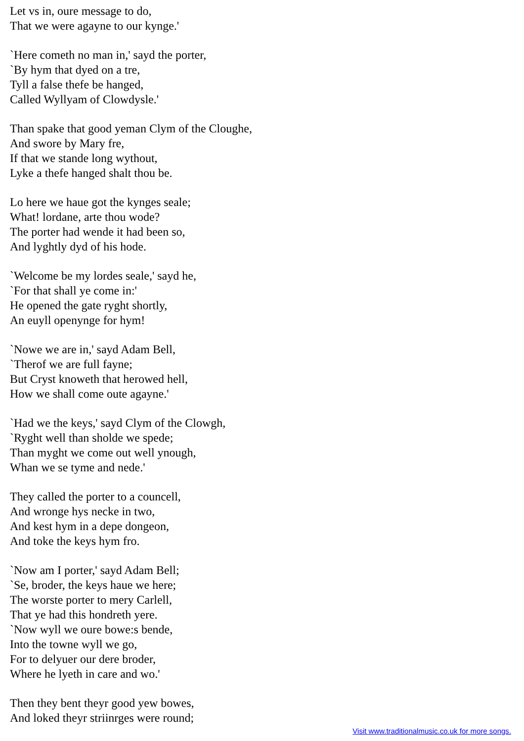Let vs in, oure message to do,
That we were agayne to our kynge.'
`Here cometh no man in,' sayd the porter,
`By hym that dyed on a tre,
Tyll a false thefe be hanged,
Called Wyllyam of Clowdysle.'
Than spake that good yeman Clym of the Cloughe,
And swore by Mary fre,
If that we stande long wythout,
Lyke a thefe hanged shalt thou be.
Lo here we haue got the kynges seale;
What! lordane, arte thou wode?
The porter had wende it had been so,
And lyghtly dyd of his hode.
`Welcome be my lordes seale,' sayd he,
`For that shall ye come in:'
He opened the gate ryght shortly,
An euyll openynge for hym!
`Nowe we are in,' sayd Adam Bell,
`Therof we are full fayne;
But Cryst knoweth that herowed hell,
How we shall come oute agayne.'
`Had we the keys,' sayd Clym of the Clowgh,
`Ryght well than sholde we spede;
Than myght we come out well ynough,
Whan we se tyme and nede.'
They called the porter to a councell,
And wronge hys necke in two,
And kest hym in a depe dongeon,
And toke the keys hym fro.
`Now am I porter,' sayd Adam Bell;
`Se, broder, the keys haue we here;
The worste porter to mery Carlell,
That ye had this hondreth yere.
`Now wyll we oure bowe:s bende,
Into the towne wyll we go,
For to delyuer our dere broder,
Where he lyeth in care and wo.'
Then they bent theyr good yew bowes,
And loked theyr striinrges were round;
Visit www.traditionalmusic.co.uk for more songs.